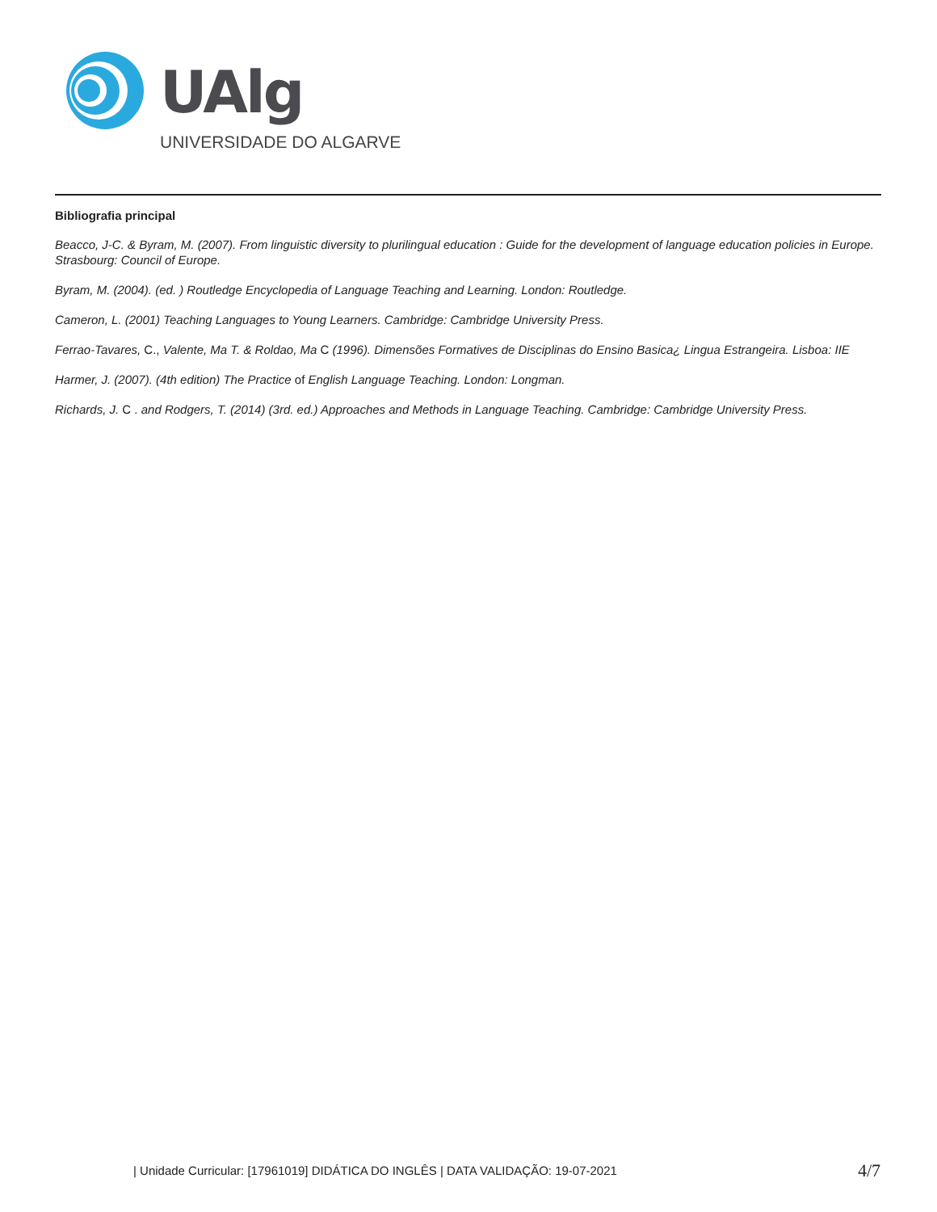UAlg
UNIVERSIDADE DO ALGARVE
Bibliografia principal
Beacco, J-C. & Byram, M. (2007). From linguistic diversity to plurilingual education : Guide for the development of language education policies in Europe. Strasbourg: Council of Europe.
Byram, M. (2004). (ed. ) Routledge Encyclopedia of Language Teaching and Learning. London: Routledge.
Cameron, L. (2001) Teaching Languages to Young Learners. Cambridge: Cambridge University Press.
Ferrao-Tavares, C., Valente, Ma T. & Roldao, Ma C (1996). Dimensões Formatives de Disciplinas do Ensino Basica¿ Lingua Estrangeira. Lisboa: IIE
Harmer, J. (2007). (4th edition) The Practice of English Language Teaching. London: Longman.
Richards, J. C . and Rodgers, T. (2014) (3rd. ed.) Approaches and Methods in Language Teaching. Cambridge: Cambridge University Press.
| Unidade Curricular: [17961019] DIDÁTICA DO INGLÊS | DATA VALIDAÇÃO: 19-07-2021 4/7